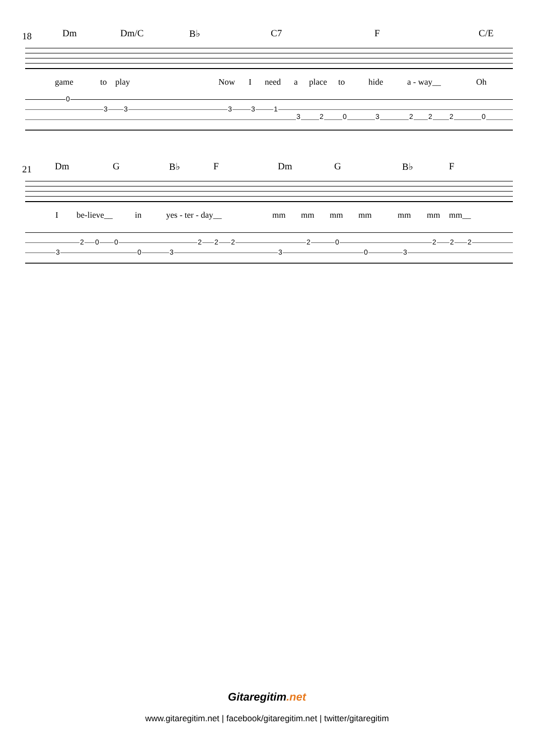18 Dm Dm/C B♭ C7 F C/E
game to play Now I need a place to hide a - way__ Oh
0
3 3 3 3 1
3 2 0 3 2 2 2 0
21 Dm G B♭ F Dm G B♭ F
I be-lieve__ in yes - ter - day__ mm mm mm mm mm mm mm__
3
2 0 0
0 3
2 2 2
3
2 0
0 3
2 2 2
Gitaregitim.net
www.gitaregitim.net | facebook/gitaregitim.net | twitter/gitaregitim